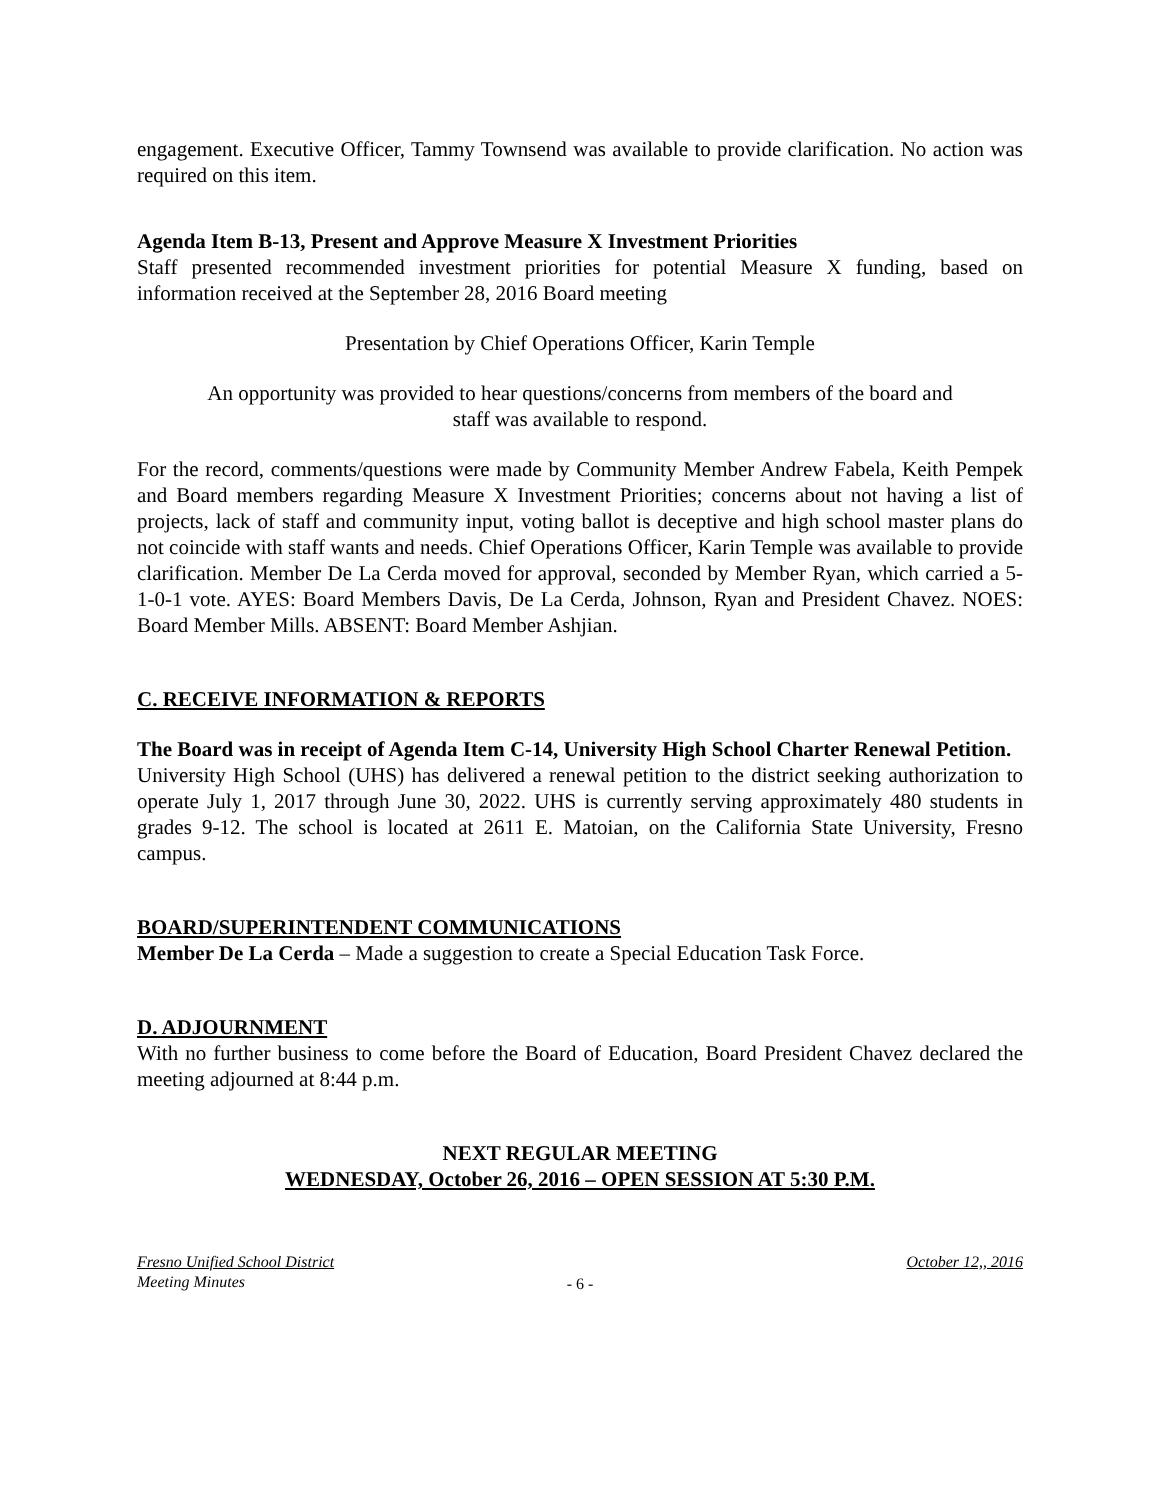engagement. Executive Officer, Tammy Townsend was available to provide clarification. No action was required on this item.
Agenda Item B-13, Present and Approve Measure X Investment Priorities
Staff presented recommended investment priorities for potential Measure X funding, based on information received at the September 28, 2016 Board meeting
Presentation by Chief Operations Officer, Karin Temple
An opportunity was provided to hear questions/concerns from members of the board and
staff was available to respond.
For the record, comments/questions were made by Community Member Andrew Fabela, Keith Pempek and Board members regarding Measure X Investment Priorities; concerns about not having a list of projects, lack of staff and community input, voting ballot is deceptive and high school master plans do not coincide with staff wants and needs. Chief Operations Officer, Karin Temple was available to provide clarification. Member De La Cerda moved for approval, seconded by Member Ryan, which carried a 5-1-0-1 vote. AYES: Board Members Davis, De La Cerda, Johnson, Ryan and President Chavez. NOES: Board Member Mills. ABSENT: Board Member Ashjian.
C. RECEIVE INFORMATION & REPORTS
The Board was in receipt of Agenda Item C-14, University High School Charter Renewal Petition.
University High School (UHS) has delivered a renewal petition to the district seeking authorization to operate July 1, 2017 through June 30, 2022. UHS is currently serving approximately 480 students in grades 9-12. The school is located at 2611 E. Matoian, on the California State University, Fresno campus.
BOARD/SUPERINTENDENT COMMUNICATIONS
Member De La Cerda – Made a suggestion to create a Special Education Task Force.
D. ADJOURNMENT
With no further business to come before the Board of Education, Board President Chavez declared the meeting adjourned at 8:44 p.m.
NEXT REGULAR MEETING
WEDNESDAY, October 26, 2016 – OPEN SESSION AT 5:30 P.M.
Fresno Unified School District October 12,, 2016
Meeting Minutes
- 6 -